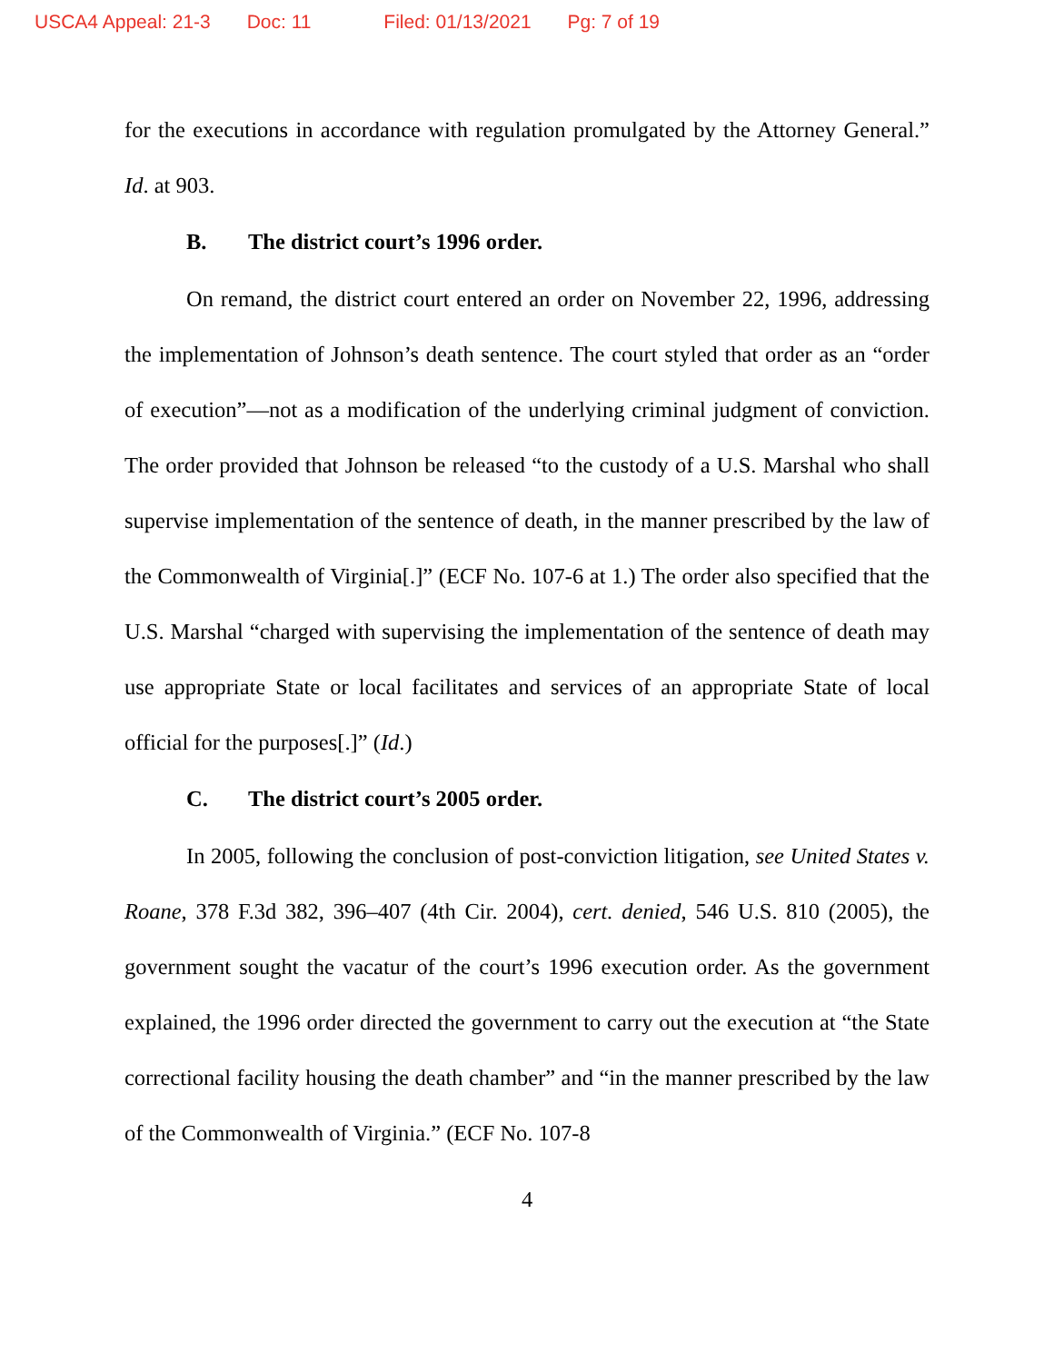USCA4 Appeal: 21-3 Doc: 11 Filed: 01/13/2021 Pg: 7 of 19
for the executions in accordance with regulation promulgated by the Attorney General.” Id. at 903.
B. The district court’s 1996 order.
On remand, the district court entered an order on November 22, 1996, addressing the implementation of Johnson’s death sentence. The court styled that order as an “order of execution”—not as a modification of the underlying criminal judgment of conviction. The order provided that Johnson be released “to the custody of a U.S. Marshal who shall supervise implementation of the sentence of death, in the manner prescribed by the law of the Commonwealth of Virginia[.]” (ECF No. 107-6 at 1.) The order also specified that the U.S. Marshal “charged with supervising the implementation of the sentence of death may use appropriate State or local facilitates and services of an appropriate State of local official for the purposes[.]” (Id.)
C. The district court’s 2005 order.
In 2005, following the conclusion of post-conviction litigation, see United States v. Roane, 378 F.3d 382, 396–407 (4th Cir. 2004), cert. denied, 546 U.S. 810 (2005), the government sought the vacatur of the court’s 1996 execution order. As the government explained, the 1996 order directed the government to carry out the execution at “the State correctional facility housing the death chamber” and “in the manner prescribed by the law of the Commonwealth of Virginia.” (ECF No. 107-8
4